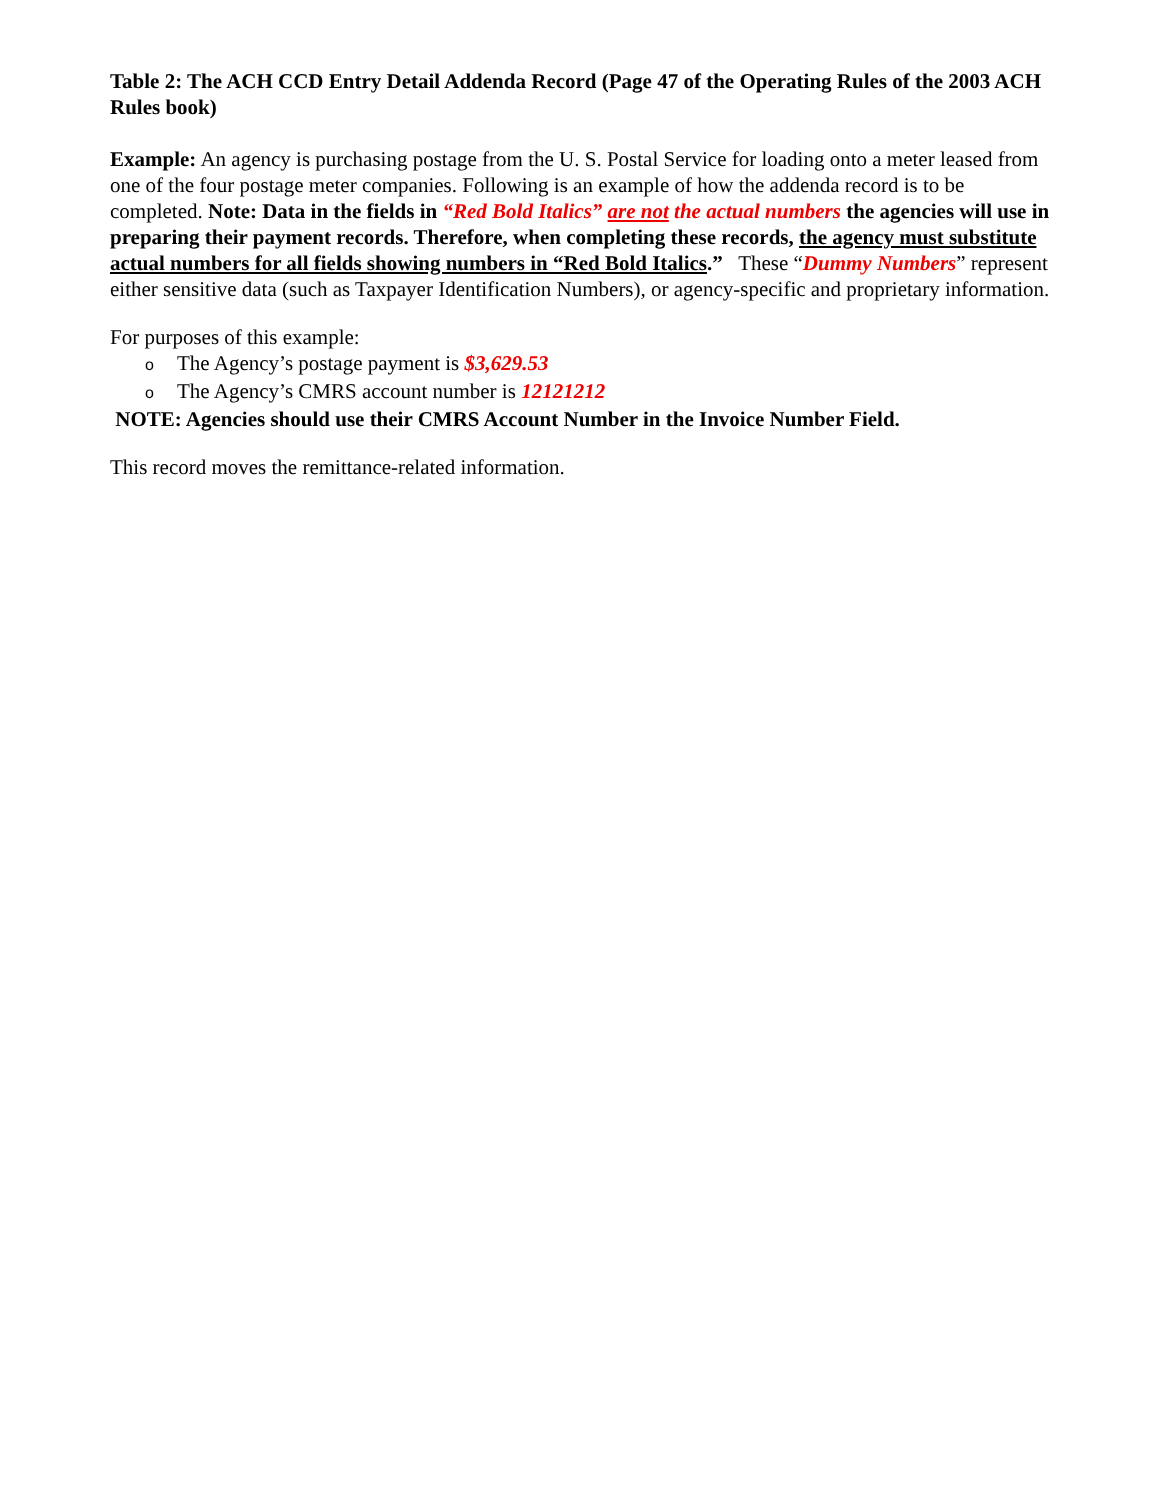Table 2: The ACH CCD Entry Detail Addenda Record (Page 47 of the Operating Rules of the 2003 ACH Rules book)
Example: An agency is purchasing postage from the U. S. Postal Service for loading onto a meter leased from one of the four postage meter companies. Following is an example of how the addenda record is to be completed. Note: Data in the fields in “Red Bold Italics” are not the actual numbers the agencies will use in preparing their payment records. Therefore, when completing these records, the agency must substitute actual numbers for all fields showing numbers in “Red Bold Italics.” These “Dummy Numbers” represent either sensitive data (such as Taxpayer Identification Numbers), or agency-specific and proprietary information.
For purposes of this example:
o The Agency’s postage payment is $3,629.53
o The Agency’s CMRS account number is 12121212
NOTE: Agencies should use their CMRS Account Number in the Invoice Number Field.
This record moves the remittance-related information.